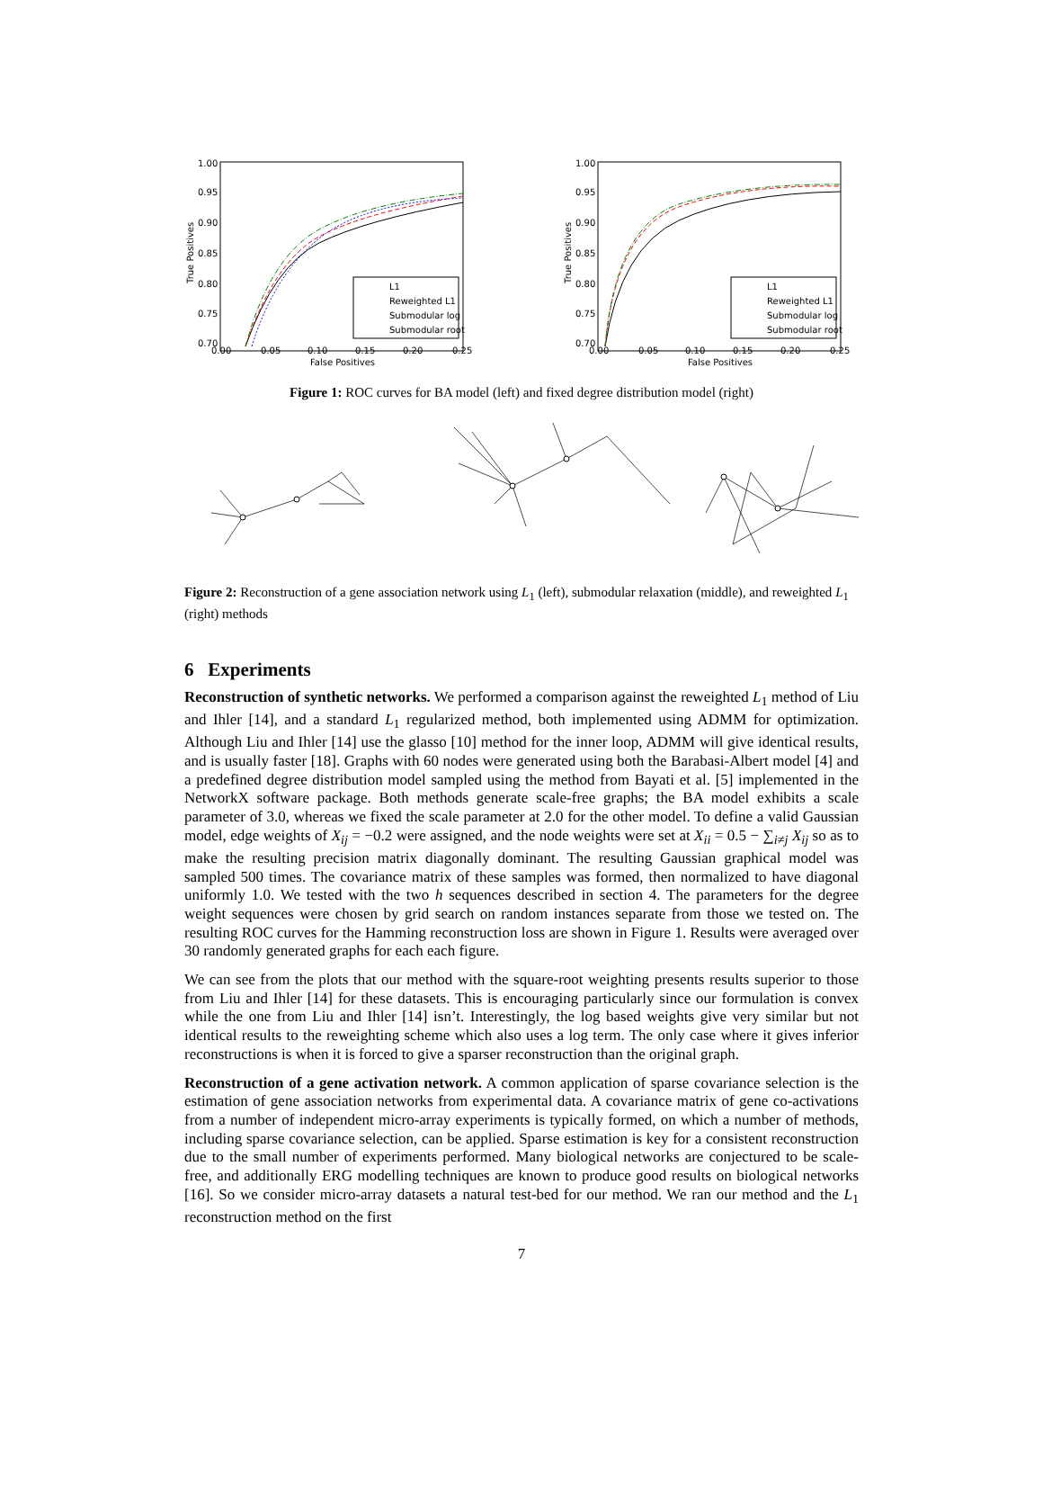1.00
0.95
0.90
0.85
0.80
0.75
0.70
0.00
0.05
0.10
0.15
0.20
0.25
False Positives
True Positives
L1
Reweighted L1
Submodular log
Submodular root
1.00
0.95
0.90
0.85
0.80
0.75
0.70
0.00
0.05
0.10
0.15
0.20
0.25
False Positives
True Positives
L1
Reweighted L1
Submodular log
Submodular root
Figure 1: ROC curves for BA model (left) and fixed degree distribution model (right)
Figure 2: Reconstruction of a gene association network using L<sub>1</sub> (left), submodular relaxation (middle), and reweighted L<sub>1</sub> (right) methods
6 Experiments
Reconstruction of synthetic networks. We performed a comparison against the reweighted L<sub>1</sub> method of Liu and Ihler [14], and a standard L<sub>1</sub> regularized method, both implemented using ADMM for optimization. Although Liu and Ihler [14] use the glasso [10] method for the inner loop, ADMM will give identical results, and is usually faster [18]. Graphs with 60 nodes were generated using both the Barabasi-Albert model [4] and a predefined degree distribution model sampled using the method from Bayati et al. [5] implemented in the NetworkX software package. Both methods generate scale-free graphs; the BA model exhibits a scale parameter of 3.0, whereas we fixed the scale parameter at 2.0 for the other model. To define a valid Gaussian model, edge weights of X<sub>ij</sub> = −0.2 were assigned, and the node weights were set at X<sub>ii</sub> = 0.5 − ∑<sub>i≠j</sub> X<sub>ij</sub> so as to make the resulting precision matrix diagonally dominant. The resulting Gaussian graphical model was sampled 500 times. The covariance matrix of these samples was formed, then normalized to have diagonal uniformly 1.0. We tested with the two h sequences described in section 4. The parameters for the degree weight sequences were chosen by grid search on random instances separate from those we tested on. The resulting ROC curves for the Hamming reconstruction loss are shown in Figure 1. Results were averaged over 30 randomly generated graphs for each each figure.
We can see from the plots that our method with the square-root weighting presents results superior to those from Liu and Ihler [14] for these datasets. This is encouraging particularly since our formulation is convex while the one from Liu and Ihler [14] isn’t. Interestingly, the log based weights give very similar but not identical results to the reweighting scheme which also uses a log term. The only case where it gives inferior reconstructions is when it is forced to give a sparser reconstruction than the original graph.
Reconstruction of a gene activation network. A common application of sparse covariance selection is the estimation of gene association networks from experimental data. A covariance matrix of gene co-activations from a number of independent micro-array experiments is typically formed, on which a number of methods, including sparse covariance selection, can be applied. Sparse estimation is key for a consistent reconstruction due to the small number of experiments performed. Many biological networks are conjectured to be scale-free, and additionally ERG modelling techniques are known to produce good results on biological networks [16]. So we consider micro-array datasets a natural test-bed for our method. We ran our method and the L<sub>1</sub> reconstruction method on the first
7